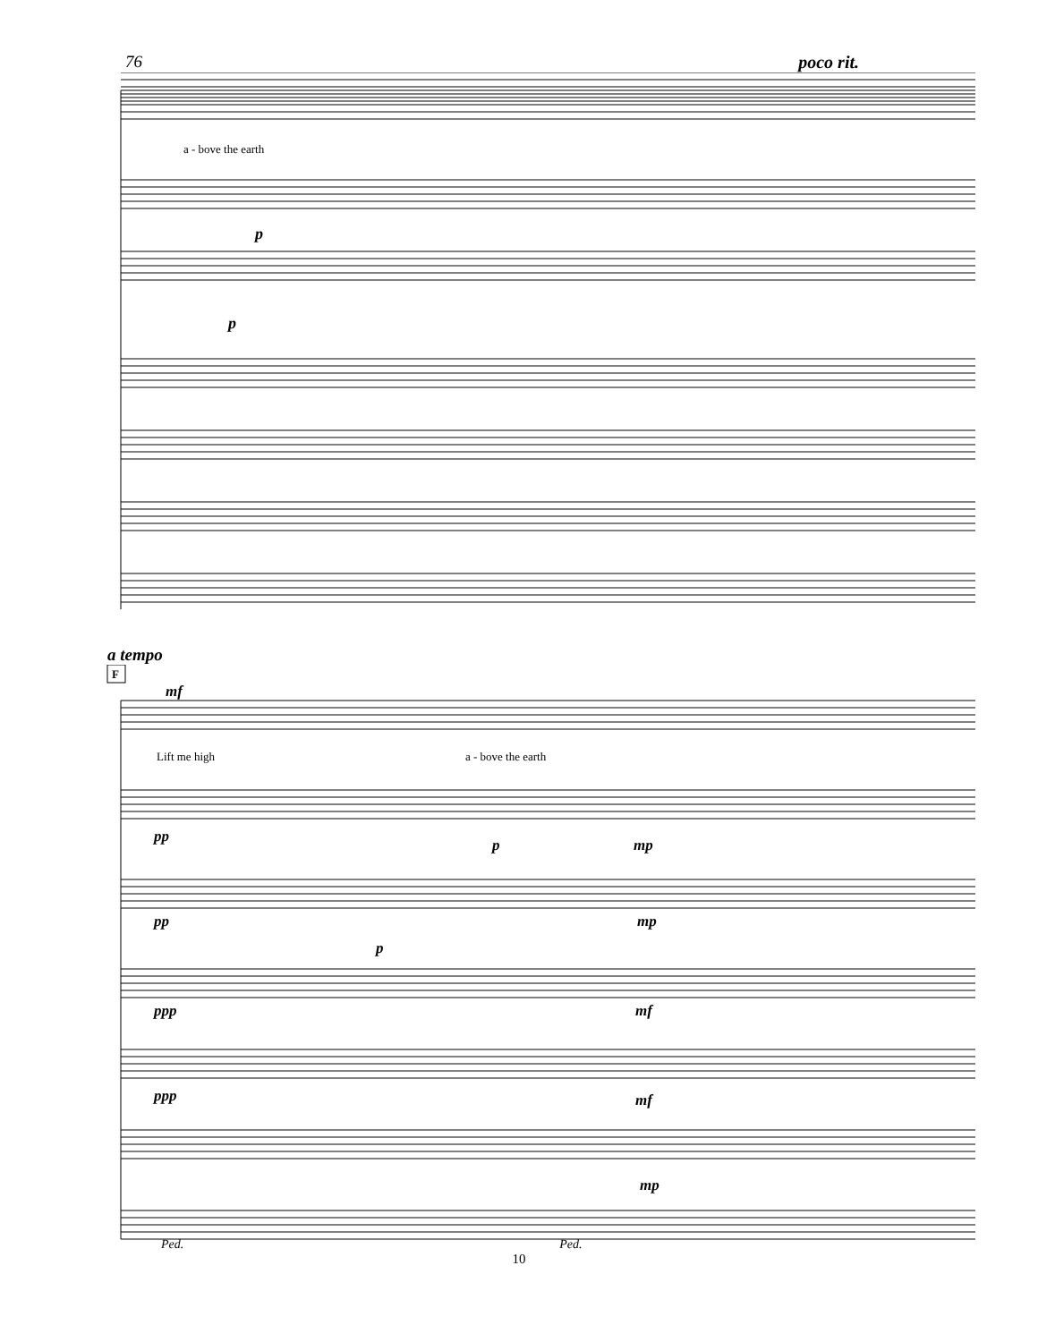76 poco rit.
a - bove the earth
p
p
a tempo
F
mf
Lift me high
a - bove the earth
pp
p
mp
pp
p
mp
ppp
mf
ppp
mf
mp
Ped. Ped.
10